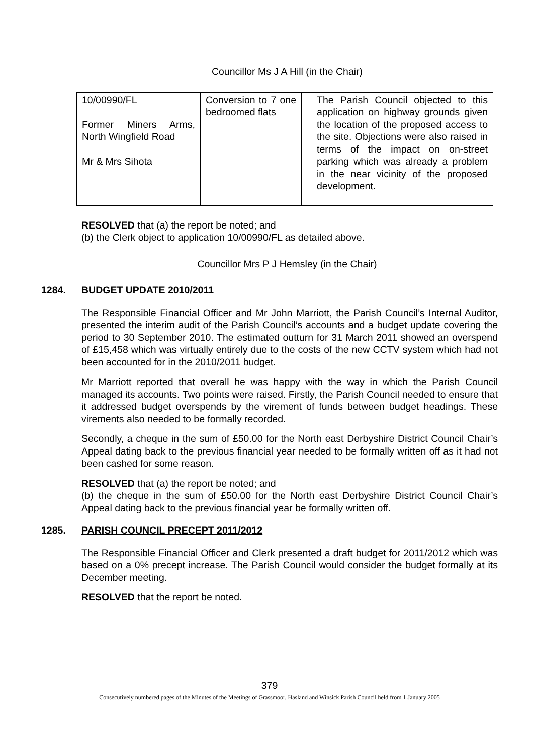Councillor Ms J A Hill (in the Chair)
| 10/00990/FL Former Miners Arms, North Wingfield Road Mr & Mrs Sihota | Conversion to 7 one bedroomed flats | The Parish Council objected to this application on highway grounds given the location of the proposed access to the site. Objections were also raised in terms of the impact on on-street parking which was already a problem in the near vicinity of the proposed development. |
RESOLVED that (a) the report be noted; and
(b) the Clerk object to application 10/00990/FL as detailed above.
Councillor Mrs P J Hemsley (in the Chair)
1284. BUDGET UPDATE 2010/2011
The Responsible Financial Officer and Mr John Marriott, the Parish Council’s Internal Auditor, presented the interim audit of the Parish Council’s accounts and a budget update covering the period to 30 September 2010. The estimated outturn for 31 March 2011 showed an overspend of £15,458 which was virtually entirely due to the costs of the new CCTV system which had not been accounted for in the 2010/2011 budget.
Mr Marriott reported that overall he was happy with the way in which the Parish Council managed its accounts. Two points were raised. Firstly, the Parish Council needed to ensure that it addressed budget overspends by the virement of funds between budget headings. These virements also needed to be formally recorded.
Secondly, a cheque in the sum of £50.00 for the North east Derbyshire District Council Chair’s Appeal dating back to the previous financial year needed to be formally written off as it had not been cashed for some reason.
RESOLVED that (a) the report be noted; and
(b) the cheque in the sum of £50.00 for the North east Derbyshire District Council Chair’s Appeal dating back to the previous financial year be formally written off.
1285. PARISH COUNCIL PRECEPT 2011/2012
The Responsible Financial Officer and Clerk presented a draft budget for 2011/2012 which was based on a 0% precept increase. The Parish Council would consider the budget formally at its December meeting.
RESOLVED that the report be noted.
379
Consecutively numbered pages of the Minutes of the Meetings of Grassmoor, Hasland and Winsick Parish Council held from 1 January 2005